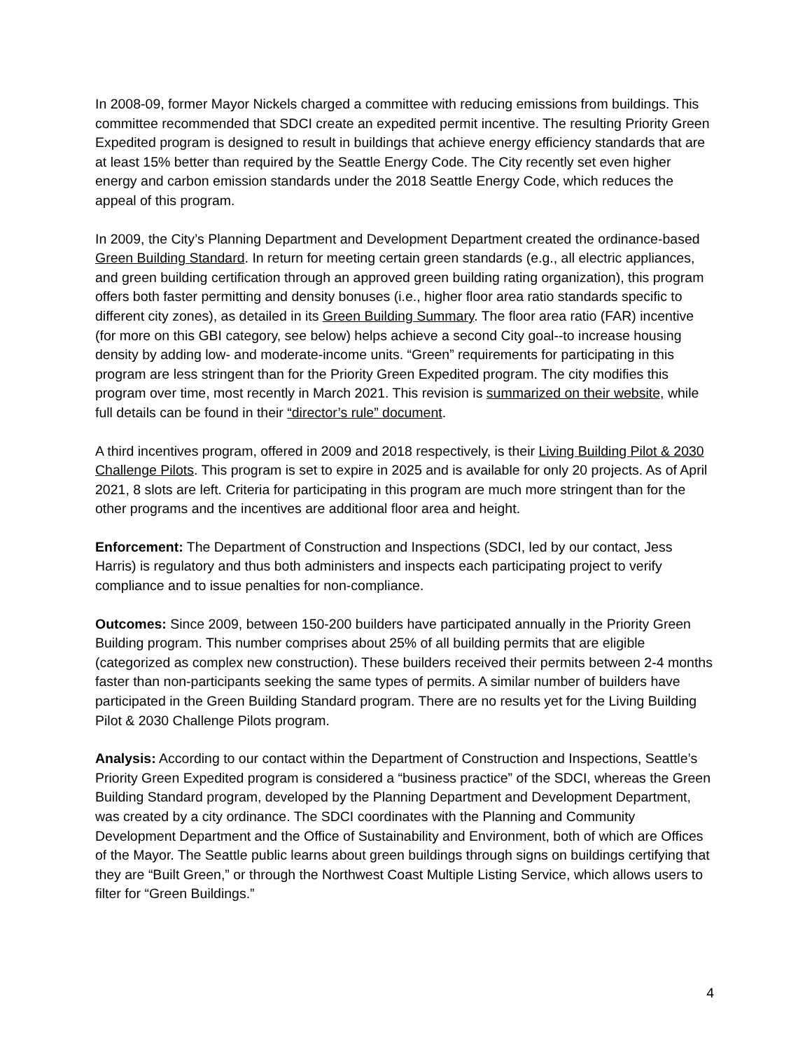In 2008-09, former Mayor Nickels charged a committee with reducing emissions from buildings. This committee recommended that SDCI create an expedited permit incentive. The resulting Priority Green Expedited program is designed to result in buildings that achieve energy efficiency standards that are at least 15% better than required by the Seattle Energy Code. The City recently set even higher energy and carbon emission standards under the 2018 Seattle Energy Code, which reduces the appeal of this program.
In 2009, the City’s Planning Department and Development Department created the ordinance-based Green Building Standard. In return for meeting certain green standards (e.g., all electric appliances, and green building certification through an approved green building rating organization), this program offers both faster permitting and density bonuses (i.e., higher floor area ratio standards specific to different city zones), as detailed in its Green Building Summary. The floor area ratio (FAR) incentive (for more on this GBI category, see below) helps achieve a second City goal--to increase housing density by adding low- and moderate-income units. “Green” requirements for participating in this program are less stringent than for the Priority Green Expedited program. The city modifies this program over time, most recently in March 2021. This revision is summarized on their website, while full details can be found in their “director’s rule” document.
A third incentives program, offered in 2009 and 2018 respectively, is their Living Building Pilot & 2030 Challenge Pilots. This program is set to expire in 2025 and is available for only 20 projects. As of April 2021, 8 slots are left. Criteria for participating in this program are much more stringent than for the other programs and the incentives are additional floor area and height.
Enforcement: The Department of Construction and Inspections (SDCI, led by our contact, Jess Harris) is regulatory and thus both administers and inspects each participating project to verify compliance and to issue penalties for non-compliance.
Outcomes: Since 2009, between 150-200 builders have participated annually in the Priority Green Building program. This number comprises about 25% of all building permits that are eligible (categorized as complex new construction). These builders received their permits between 2-4 months faster than non-participants seeking the same types of permits. A similar number of builders have participated in the Green Building Standard program. There are no results yet for the Living Building Pilot & 2030 Challenge Pilots program.
Analysis: According to our contact within the Department of Construction and Inspections, Seattle’s Priority Green Expedited program is considered a “business practice” of the SDCI, whereas the Green Building Standard program, developed by the Planning Department and Development Department, was created by a city ordinance. The SDCI coordinates with the Planning and Community Development Department and the Office of Sustainability and Environment, both of which are Offices of the Mayor. The Seattle public learns about green buildings through signs on buildings certifying that they are “Built Green,” or through the Northwest Coast Multiple Listing Service, which allows users to filter for “Green Buildings.”
4